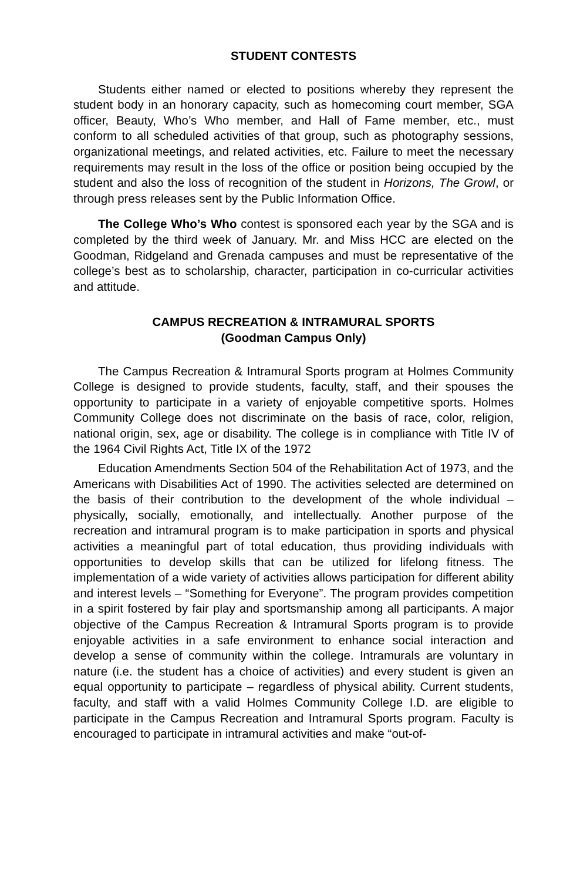STUDENT CONTESTS
Students either named or elected to positions whereby they represent the student body in an honorary capacity, such as homecoming court member, SGA officer, Beauty, Who’s Who member, and Hall of Fame member, etc., must conform to all scheduled activities of that group, such as photography sessions, organizational meetings, and related activities, etc. Failure to meet the necessary requirements may result in the loss of the office or position being occupied by the student and also the loss of recognition of the student in Horizons, The Growl, or through press releases sent by the Public Information Office.
The College Who’s Who contest is sponsored each year by the SGA and is completed by the third week of January. Mr. and Miss HCC are elected on the Goodman, Ridgeland and Grenada campuses and must be representative of the college’s best as to scholarship, character, participation in co-curricular activities and attitude.
CAMPUS RECREATION & INTRAMURAL SPORTS
(Goodman Campus Only)
The Campus Recreation & Intramural Sports program at Holmes Community College is designed to provide students, faculty, staff, and their spouses the opportunity to participate in a variety of enjoyable competitive sports. Holmes Community College does not discriminate on the basis of race, color, religion, national origin, sex, age or disability. The college is in compliance with Title IV of the 1964 Civil Rights Act, Title IX of the 1972
Education Amendments Section 504 of the Rehabilitation Act of 1973, and the Americans with Disabilities Act of 1990. The activities selected are determined on the basis of their contribution to the development of the whole individual – physically, socially, emotionally, and intellectually. Another purpose of the recreation and intramural program is to make participation in sports and physical activities a meaningful part of total education, thus providing individuals with opportunities to develop skills that can be utilized for lifelong fitness. The implementation of a wide variety of activities allows participation for different ability and interest levels – “Something for Everyone”. The program provides competition in a spirit fostered by fair play and sportsmanship among all participants. A major objective of the Campus Recreation & Intramural Sports program is to provide enjoyable activities in a safe environment to enhance social interaction and develop a sense of community within the college. Intramurals are voluntary in nature (i.e. the student has a choice of activities) and every student is given an equal opportunity to participate – regardless of physical ability. Current students, faculty, and staff with a valid Holmes Community College I.D. are eligible to participate in the Campus Recreation and Intramural Sports program. Faculty is encouraged to participate in intramural activities and make “out-of-